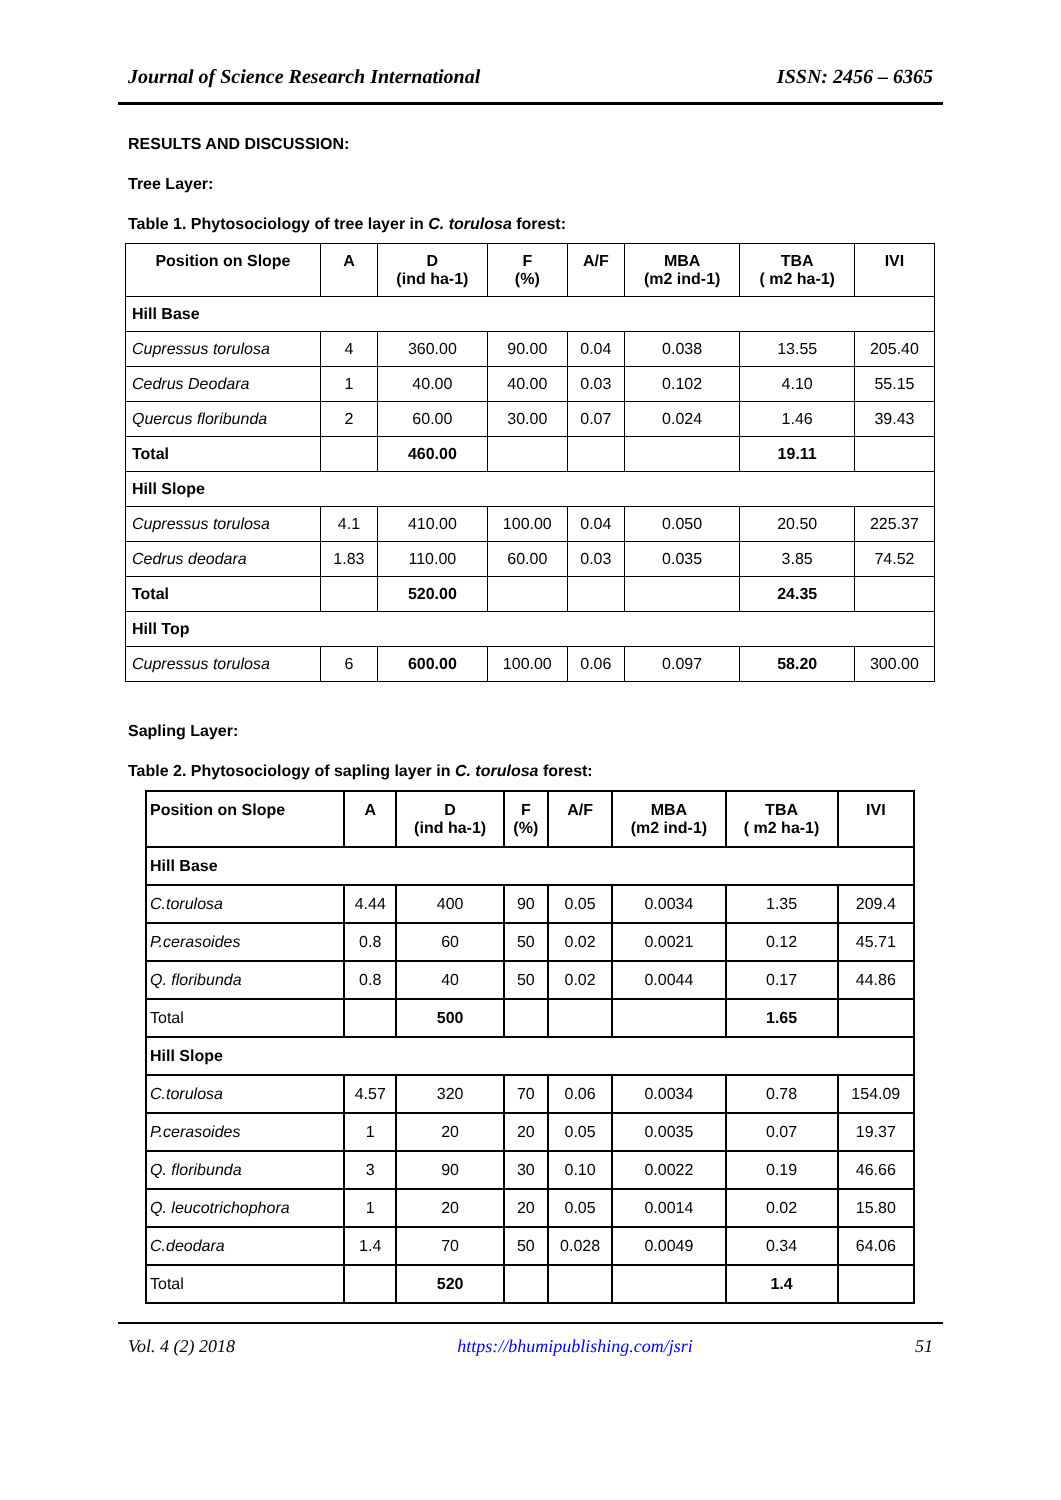Journal of Science Research International ISSN: 2456 – 6365
RESULTS AND DISCUSSION:
Tree Layer:
Table 1. Phytosociology of tree layer in C. torulosa forest:
| Position on Slope | A | D (ind ha-1) | F (%) | A/F | MBA (m2 ind-1) | TBA ( m2 ha-1) | IVI |
| --- | --- | --- | --- | --- | --- | --- | --- |
| Hill Base | | | | | | | |
| Cupressus torulosa | 4 | 360.00 | 90.00 | 0.04 | 0.038 | 13.55 | 205.40 |
| Cedrus Deodara | 1 | 40.00 | 40.00 | 0.03 | 0.102 | 4.10 | 55.15 |
| Quercus floribunda | 2 | 60.00 | 30.00 | 0.07 | 0.024 | 1.46 | 39.43 |
| Total | | 460.00 | | | | 19.11 | |
| Hill Slope | | | | | | | |
| Cupressus torulosa | 4.1 | 410.00 | 100.00 | 0.04 | 0.050 | 20.50 | 225.37 |
| Cedrus deodara | 1.83 | 110.00 | 60.00 | 0.03 | 0.035 | 3.85 | 74.52 |
| Total | | 520.00 | | | | 24.35 | |
| Hill Top | | | | | | | |
| Cupressus torulosa | 6 | 600.00 | 100.00 | 0.06 | 0.097 | 58.20 | 300.00 |
Sapling Layer:
Table 2. Phytosociology of sapling layer in C. torulosa forest:
| Position on Slope | A | D (ind ha-1) | F (%) | A/F | MBA (m2 ind-1) | TBA ( m2 ha-1) | IVI |
| --- | --- | --- | --- | --- | --- | --- | --- |
| Hill Base | | | | | | | |
| C.torulosa | 4.44 | 400 | 90 | 0.05 | 0.0034 | 1.35 | 209.4 |
| P.cerasoides | 0.8 | 60 | 50 | 0.02 | 0.0021 | 0.12 | 45.71 |
| Q. floribunda | 0.8 | 40 | 50 | 0.02 | 0.0044 | 0.17 | 44.86 |
| Total | | 500 | | | | 1.65 | |
| Hill Slope | | | | | | | |
| C.torulosa | 4.57 | 320 | 70 | 0.06 | 0.0034 | 0.78 | 154.09 |
| P.cerasoides | 1 | 20 | 20 | 0.05 | 0.0035 | 0.07 | 19.37 |
| Q. floribunda | 3 | 90 | 30 | 0.10 | 0.0022 | 0.19 | 46.66 |
| Q. leucotrichophora | 1 | 20 | 20 | 0.05 | 0.0014 | 0.02 | 15.80 |
| C.deodara | 1.4 | 70 | 50 | 0.028 | 0.0049 | 0.34 | 64.06 |
| Total | | 520 | | | | 1.4 | |
Vol. 4 (2) 2018 https://bhumipublishing.com/jsri 51